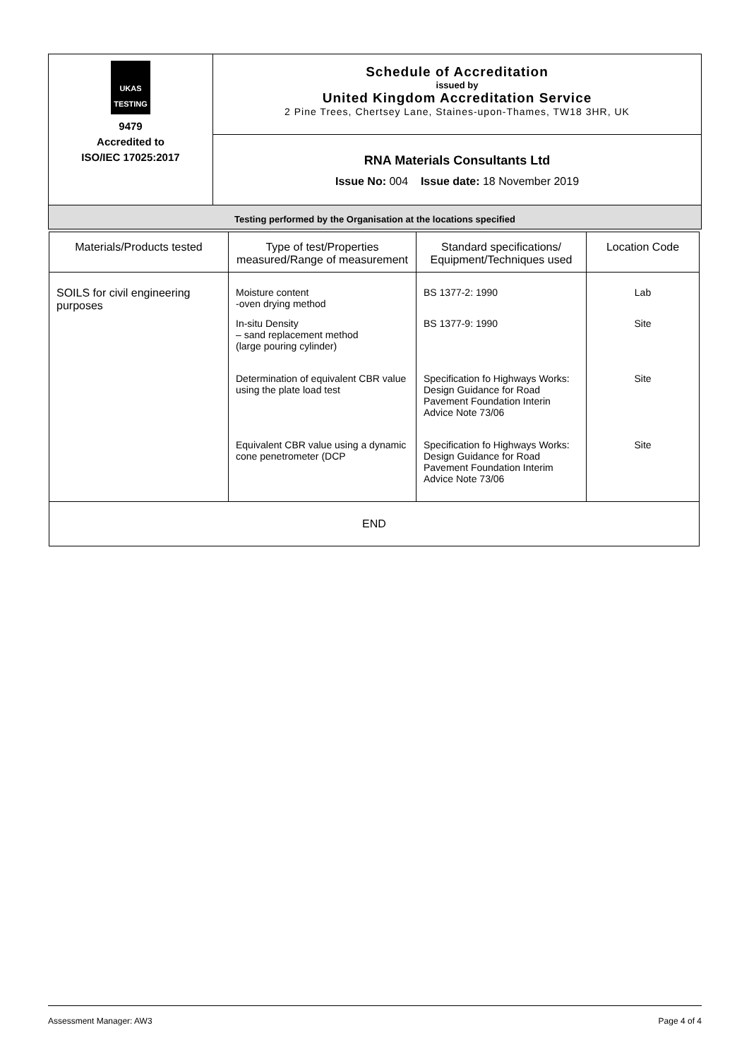| UKAS TESTING 9479 Accredited to ISO/IEC 17025:2017 | Schedule of Accreditation issued by United Kingdom Accreditation Service 2 Pine Trees, Chertsey Lane, Staines-upon-Thames, TW18 3HR, UK |
| | RNA Materials Consultants Ltd Issue No: 004 Issue date: 18 November 2019 |
| Testing performed by the Organisation at the locations specified | |
| Materials/Products tested | Type of test/Properties measured/Range of measurement | Standard specifications/ Equipment/Techniques used | Location Code |
| --- | --- | --- | --- |
| SOILS for civil engineering purposes | Moisture content -oven drying method | BS 1377-2: 1990 | Lab |
| | In-situ Density – sand replacement method (large pouring cylinder) | BS 1377-9: 1990 | Site |
| | Determination of equivalent CBR value using the plate load test | Specification fo Highways Works: Design Guidance for Road Pavement Foundation Interin Advice Note 73/06 | Site |
| | Equivalent CBR value using a dynamic cone penetrometer (DCP | Specification fo Highways Works: Design Guidance for Road Pavement Foundation Interim Advice Note 73/06 | Site |
| END | | | |
Assessment Manager: AW3 Page 4 of 4